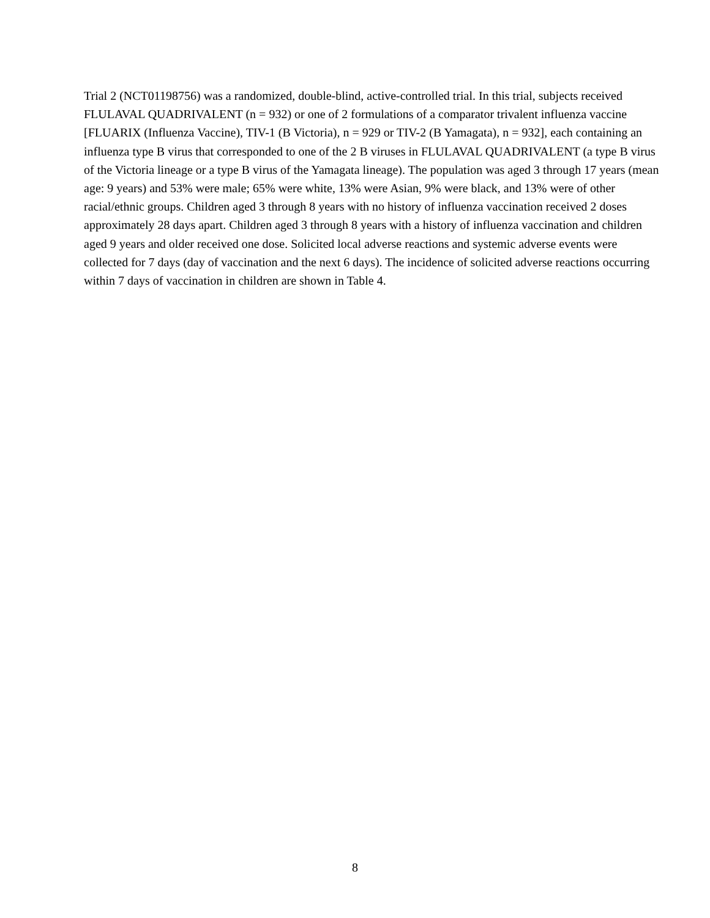Trial 2 (NCT01198756) was a randomized, double-blind, active-controlled trial. In this trial, subjects received FLULAVAL QUADRIVALENT (n = 932) or one of 2 formulations of a comparator trivalent influenza vaccine [FLUARIX (Influenza Vaccine), TIV-1 (B Victoria), n = 929 or TIV-2 (B Yamagata), n = 932], each containing an influenza type B virus that corresponded to one of the 2 B viruses in FLULAVAL QUADRIVALENT (a type B virus of the Victoria lineage or a type B virus of the Yamagata lineage). The population was aged 3 through 17 years (mean age: 9 years) and 53% were male; 65% were white, 13% were Asian, 9% were black, and 13% were of other racial/ethnic groups. Children aged 3 through 8 years with no history of influenza vaccination received 2 doses approximately 28 days apart. Children aged 3 through 8 years with a history of influenza vaccination and children aged 9 years and older received one dose. Solicited local adverse reactions and systemic adverse events were collected for 7 days (day of vaccination and the next 6 days). The incidence of solicited adverse reactions occurring within 7 days of vaccination in children are shown in Table 4.
8